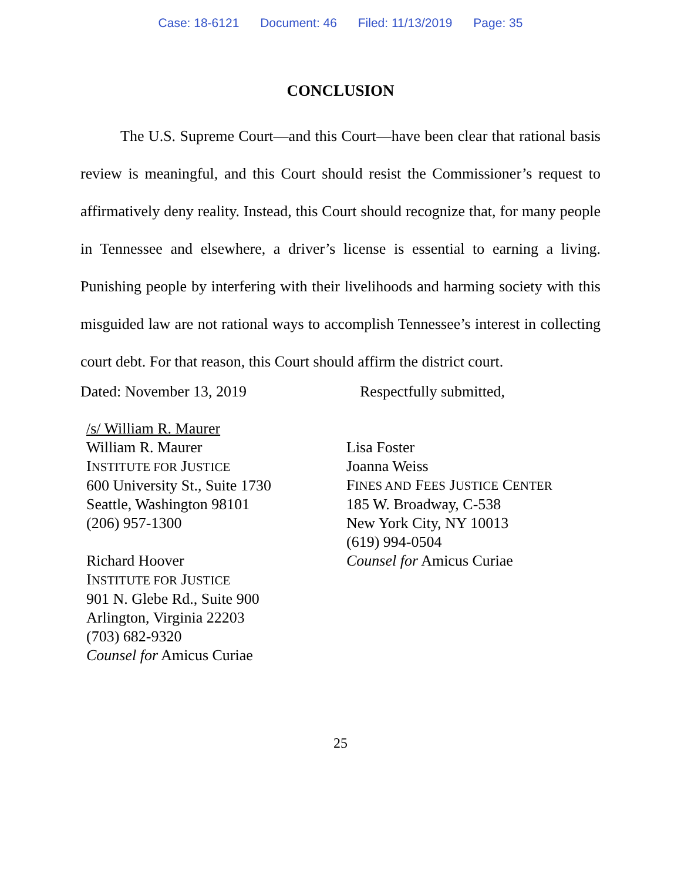Case: 18-6121 Document: 46 Filed: 11/13/2019 Page: 35
CONCLUSION
The U.S. Supreme Court—and this Court—have been clear that rational basis review is meaningful, and this Court should resist the Commissioner’s request to affirmatively deny reality. Instead, this Court should recognize that, for many people in Tennessee and elsewhere, a driver’s license is essential to earning a living. Punishing people by interfering with their livelihoods and harming society with this misguided law are not rational ways to accomplish Tennessee’s interest in collecting court debt. For that reason, this Court should affirm the district court.
Dated: November 13, 2019 Respectfully submitted,
/s/ William R. Maurer
William R. Maurer
INSTITUTE FOR JUSTICE
600 University St., Suite 1730
Seattle, Washington 98101
(206) 957-1300
Richard Hoover
INSTITUTE FOR JUSTICE
901 N. Glebe Rd., Suite 900
Arlington, Virginia 22203
(703) 682-9320
Counsel for Amicus Curiae
Lisa Foster
Joanna Weiss
FINES AND FEES JUSTICE CENTER
185 W. Broadway, C-538
New York City, NY 10013
(619) 994-0504
Counsel for Amicus Curiae
25